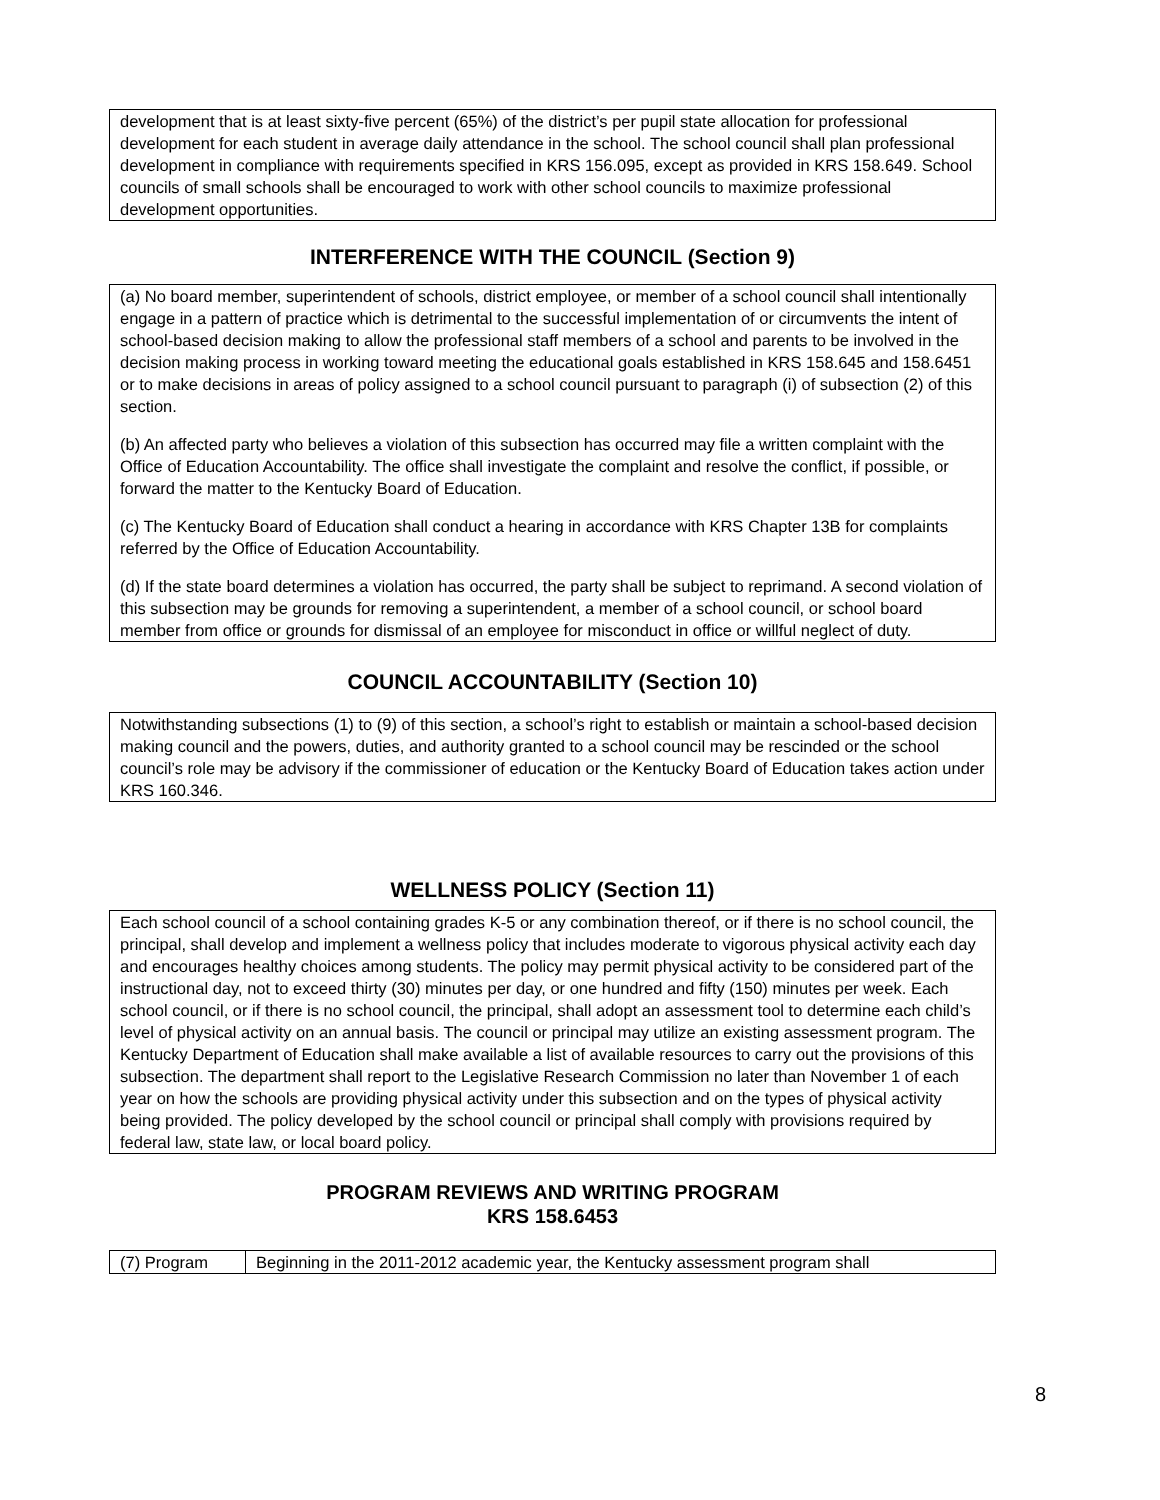development that is at least sixty-five percent (65%) of the district’s per pupil state allocation for professional development for each student in average daily attendance in the school. The school council shall plan professional development in compliance with requirements specified in KRS 156.095, except as provided in KRS 158.649. School councils of small schools shall be encouraged to work with other school councils to maximize professional development opportunities.
INTERFERENCE WITH THE COUNCIL (Section 9)
(a) No board member, superintendent of schools, district employee, or member of a school council shall intentionally engage in a pattern of practice which is detrimental to the successful implementation of or circumvents the intent of school-based decision making to allow the professional staff members of a school and parents to be involved in the decision making process in working toward meeting the educational goals established in KRS 158.645 and 158.6451 or to make decisions in areas of policy assigned to a school council pursuant to paragraph (i) of subsection (2) of this section.
(b) An affected party who believes a violation of this subsection has occurred may file a written complaint with the Office of Education Accountability. The office shall investigate the complaint and resolve the conflict, if possible, or forward the matter to the Kentucky Board of Education.
(c) The Kentucky Board of Education shall conduct a hearing in accordance with KRS Chapter 13B for complaints referred by the Office of Education Accountability.
(d) If the state board determines a violation has occurred, the party shall be subject to reprimand. A second violation of this subsection may be grounds for removing a superintendent, a member of a school council, or school board member from office or grounds for dismissal of an employee for misconduct in office or willful neglect of duty.
COUNCIL ACCOUNTABILITY (Section 10)
Notwithstanding subsections (1) to (9) of this section, a school’s right to establish or maintain a school-based decision making council and the powers, duties, and authority granted to a school council may be rescinded or the school council’s role may be advisory if the commissioner of education or the Kentucky Board of Education takes action under KRS 160.346.
WELLNESS POLICY (Section 11)
Each school council of a school containing grades K-5 or any combination thereof, or if there is no school council, the principal, shall develop and implement a wellness policy that includes moderate to vigorous physical activity each day and encourages healthy choices among students. The policy may permit physical activity to be considered part of the instructional day, not to exceed thirty (30) minutes per day, or one hundred and fifty (150) minutes per week. Each school council, or if there is no school council, the principal, shall adopt an assessment tool to determine each child’s level of physical activity on an annual basis. The council or principal may utilize an existing assessment program. The Kentucky Department of Education shall make available a list of available resources to carry out the provisions of this subsection. The department shall report to the Legislative Research Commission no later than November 1 of each year on how the schools are providing physical activity under this subsection and on the types of physical activity being provided. The policy developed by the school council or principal shall comply with provisions required by federal law, state law, or local board policy.
PROGRAM REVIEWS AND WRITING PROGRAM
KRS 158.6453
| (7) Program | Beginning in the 2011-2012 academic year, the Kentucky assessment program shall |
8